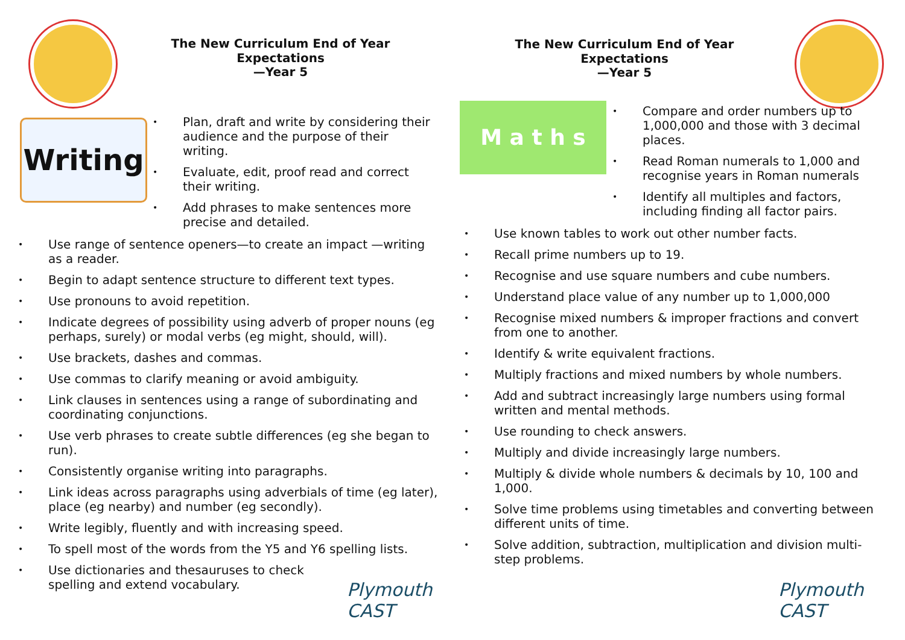The New Curriculum End of Year Expectations
—Year 5
Writing
• Plan, draft and write by considering their audience and the purpose of their writing.
• Evaluate, edit, proof read and correct their writing.
• Add phrases to make sentences more precise and detailed.
• Use range of sentence openers—to create an impact —writing as a reader.
• Begin to adapt sentence structure to different text types.
• Use pronouns to avoid repetition.
• Indicate degrees of possibility using adverb of proper nouns (eg perhaps, surely) or modal verbs (eg might, should, will).
• Use brackets, dashes and commas.
• Use commas to clarify meaning or avoid ambiguity.
• Link clauses in sentences using a range of subordinating and coordinating conjunctions.
• Use verb phrases to create subtle differences (eg she began to run).
• Consistently organise writing into paragraphs.
• Link ideas across paragraphs using adverbials of time (eg later), place (eg nearby) and number (eg secondly).
• Write legibly, fluently and with increasing speed.
• To spell most of the words from the Y5 and Y6 spelling lists.
• Use dictionaries and thesauruses to check spelling and extend vocabulary.
Plymouth CAST
The New Curriculum End of Year Expectations
—Year 5
M a t h s
• Compare and order numbers up to 1,000,000 and those with 3 decimal places.
• Read Roman numerals to 1,000 and recognise years in Roman numerals
• Identify all multiples and factors, including finding all factor pairs.
• Use known tables to work out other number facts.
• Recall prime numbers up to 19.
• Recognise and use square numbers and cube numbers.
• Understand place value of any number up to 1,000,000
• Recognise mixed numbers & improper fractions and convert from one to another.
• Identify & write equivalent fractions.
• Multiply fractions and mixed numbers by whole numbers.
• Add and subtract increasingly large numbers using formal written and mental methods.
• Use rounding to check answers.
• Multiply and divide increasingly large numbers.
• Multiply & divide whole numbers & decimals by 10, 100 and 1,000.
• Solve time problems using timetables and converting between different units of time.
• Solve addition, subtraction, multiplication and division multi-step problems.
Plymouth CAST